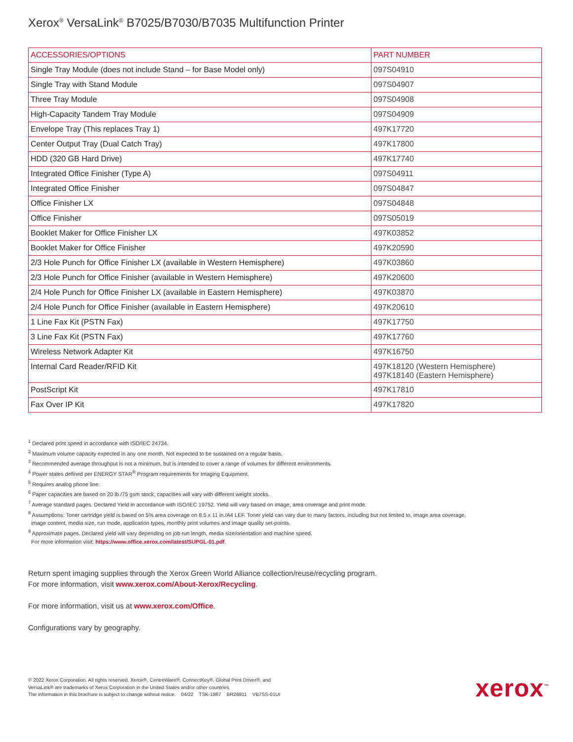Xerox<sup>®</sup> VersaLink<sup>®</sup> B7025/B7030/B7035 Multifunction Printer
| ACCESSORIES/OPTIONS | PART NUMBER |
| --- | --- |
| Single Tray Module (does not include Stand – for Base Model only) | 097S04910 |
| Single Tray with Stand Module | 097S04907 |
| Three Tray Module | 097S04908 |
| High-Capacity Tandem Tray Module | 097S04909 |
| Envelope Tray (This replaces Tray 1) | 497K17720 |
| Center Output Tray (Dual Catch Tray) | 497K17800 |
| HDD (320 GB Hard Drive) | 497K17740 |
| Integrated Office Finisher (Type A) | 097S04911 |
| Integrated Office Finisher | 097S04847 |
| Office Finisher LX | 097S04848 |
| Office Finisher | 097S05019 |
| Booklet Maker for Office Finisher LX | 497K03852 |
| Booklet Maker for Office Finisher | 497K20590 |
| 2/3 Hole Punch for Office Finisher LX (available in Western Hemisphere) | 497K03860 |
| 2/3 Hole Punch for Office Finisher (available in Western Hemisphere) | 497K20600 |
| 2/4 Hole Punch for Office Finisher LX (available in Eastern Hemisphere) | 497K03870 |
| 2/4 Hole Punch for Office Finisher (available in Eastern Hemisphere) | 497K20610 |
| 1 Line Fax Kit (PSTN Fax) | 497K17750 |
| 3 Line Fax Kit (PSTN Fax) | 497K17760 |
| Wireless Network Adapter Kit | 497K16750 |
| Internal Card Reader/RFID Kit | 497K18120 (Western Hemisphere) 497K18140 (Eastern Hemisphere) |
| PostScript Kit | 497K17810 |
| Fax Over IP Kit | 497K17820 |
<sup>1</sup> Declared print speed in accordance with ISO/IEC 24734.
<sup>2</sup> Maximum volume capacity expected in any one month. Not expected to be sustained on a regular basis.
<sup>3</sup> Recommended average throughput is not a minimum, but is intended to cover a range of volumes for different environments.
<sup>4</sup> Power states defined per ENERGY STAR<sup>®</sup> Program requirements for Imaging Equipment.
<sup>5</sup> Requires analog phone line.
<sup>6</sup> Paper capacities are based on 20 lb./75 gsm stock; capacities will vary with different weight stocks.
<sup>7</sup> Average standard pages. Declared Yield in accordance with ISO/IEC 19752. Yield will vary based on image, area coverage and print mode.
<sup>8</sup> Assumptions: Toner cartridge yield is based on 5% area coverage on 8.5 x 11 in./A4 LEF. Toner yield can vary due to many factors, including but not limited to, image area coverage,
image content, media size, run mode, application types, monthly print volumes and image quality set-points.
<sup>9</sup> Approximate pages. Declared yield will vary depending on job run length, media size/orientation and machine speed.
For more information visit: https://www.office.xerox.com/latest/SUPGL-01.pdf.
Return spent imaging supplies through the Xerox Green World Alliance collection/reuse/recycling program.
For more information, visit www.xerox.com/About-Xerox/Recycling.
For more information, visit us at www.xerox.com/Office.
Configurations vary by geography.
© 2022 Xerox Corporation. All rights reserved. Xerox®, CentreWare®, ConnectKey®, Global Print Driver®, and
VersaLink® are trademarks of Xerox Corporation in the United States and/or other countries.
The information in this brochure is subject to change without notice. 04/22 TSK-1867 BR26911 VB7SS-01UI
xerox<sup>™</sup>